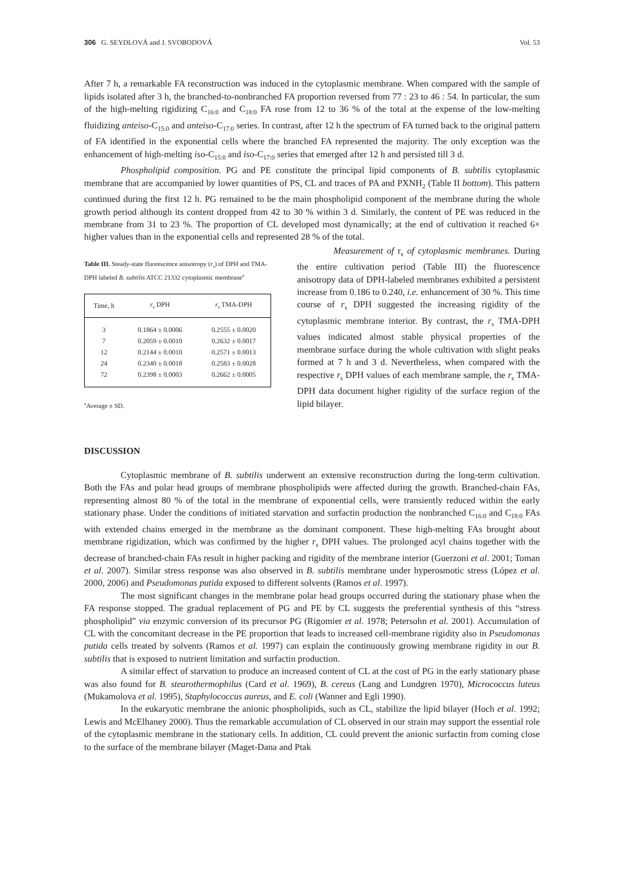306 G. SEYDLOVÁ and J. SVOBODOVÁ Vol. 53
After 7 h, a remarkable FA reconstruction was induced in the cytoplasmic membrane. When compared with the sample of lipids isolated after 3 h, the branched-to-nonbranched FA proportion reversed from 77 : 23 to 46 : 54. In particular, the sum of the high-melting rigidizing C<sub>16:0</sub> and C<sub>18:0</sub> FA rose from 12 to 36 % of the total at the expense of the low-melting fluidizing anteiso-C<sub>15:0</sub> and anteiso-C<sub>17:0</sub> series. In contrast, after 12 h the spectrum of FA turned back to the original pattern of FA identified in the exponential cells where the branched FA represented the majority. The only exception was the enhancement of high-melting iso-C<sub>15:0</sub> and iso-C<sub>17:0</sub> series that emerged after 12 h and persisted till 3 d.
Phospholipid composition. PG and PE constitute the principal lipid components of B. subtilis cytoplasmic membrane that are accompanied by lower quantities of PS, CL and traces of PA and PXNH<sub>2</sub> (Table II bottom). This pattern continued during the first 12 h. PG remained to be the main phospholipid component of the membrane during the whole growth period although its content dropped from 42 to 30 % within 3 d. Similarly, the content of PE was reduced in the membrane from 31 to 23 %. The proportion of CL developed most dynamically; at the end of cultivation it reached 6× higher values than in the exponential cells and represented 28 % of the total.
Table III. Steady-state fluorescence anisotropy (r<sub>s</sub>) of DPH and TMA-DPH labeled B. subtilis ATCC 21332 cytoplasmic membrane<sup>a</sup>
| Time, h | r<sub>s</sub> DPH | r<sub>s</sub> TMA-DPH |
| --- | --- | --- |
| 3 | 0.1864 ± 0.0006 | 0.2555 ± 0.0020 |
| 7 | 0.2059 ± 0.0010 | 0.2632 ± 0.0017 |
| 12 | 0.2144 ± 0.0010 | 0.2571 ± 0.0013 |
| 24 | 0.2340 ± 0.0018 | 0.2583 ± 0.0028 |
| 72 | 0.2398 ± 0.0003 | 0.2662 ± 0.0005 |
<sup>a</sup> Average ± SD.
Measurement of r<sub>s</sub> of cytoplasmic membranes. During the entire cultivation period (Table III) the fluorescence anisotropy data of DPH-labeled membranes exhibited a persistent increase from 0.186 to 0.240, i.e. enhancement of 30 %. This time course of r<sub>s</sub> DPH suggested the increasing rigidity of the cytoplasmic membrane interior. By contrast, the r<sub>s</sub> TMA-DPH values indicated almost stable physical properties of the membrane surface during the whole cultivation with slight peaks formed at 7 h and 3 d. Nevertheless, when compared with the respective r<sub>s</sub> DPH values of each membrane sample, the r<sub>s</sub> TMA-DPH data document higher rigidity of the surface region of the lipid bilayer.
DISCUSSION
Cytoplasmic membrane of B. subtilis underwent an extensive reconstruction during the long-term cultivation. Both the FAs and polar head groups of membrane phospholipids were affected during the growth. Branched-chain FAs, representing almost 80 % of the total in the membrane of exponential cells, were transiently reduced within the early stationary phase. Under the conditions of initiated starvation and surfactin production the nonbranched C<sub>16:0</sub> and C<sub>18:0</sub> FAs with extended chains emerged in the membrane as the dominant component. These high-melting FAs brought about membrane rigidization, which was confirmed by the higher r<sub>s</sub> DPH values. The prolonged acyl chains together with the decrease of branched-chain FAs result in higher packing and rigidity of the membrane interior (Guerzoni et al. 2001; Toman et al. 2007). Similar stress response was also observed in B. subtilis membrane under hyperosmotic stress (López et al. 2000, 2006) and Pseudomonas putida exposed to different solvents (Ramos et al. 1997).
The most significant changes in the membrane polar head groups occurred during the stationary phase when the FA response stopped. The gradual replacement of PG and PE by CL suggests the preferential synthesis of this “stress phospholipid” via enzymic conversion of its precursor PG (Rigomier et al. 1978; Petersohn et al. 2001). Accumulation of CL with the concomitant decrease in the PE proportion that leads to increased cell-membrane rigidity also in Pseudomonas putida cells treated by solvents (Ramos et al. 1997) can explain the continuously growing membrane rigidity in our B. subtilis that is exposed to nutrient limitation and surfactin production.
A similar effect of starvation to produce an increased content of CL at the cost of PG in the early stationary phase was also found for B. stearothermophilus (Card et al. 1969), B. cereus (Lang and Lundgren 1970), Micrococcus luteus (Mukamolova et al. 1995), Staphylococcus aureus, and E. coli (Wanner and Egli 1990).
In the eukaryotic membrane the anionic phospholipids, such as CL, stabilize the lipid bilayer (Hoch et al. 1992; Lewis and McElhaney 2000). Thus the remarkable accumulation of CL observed in our strain may support the essential role of the cytoplasmic membrane in the stationary cells. In addition, CL could prevent the anionic surfactin from coming close to the surface of the membrane bilayer (Maget-Dana and Ptak